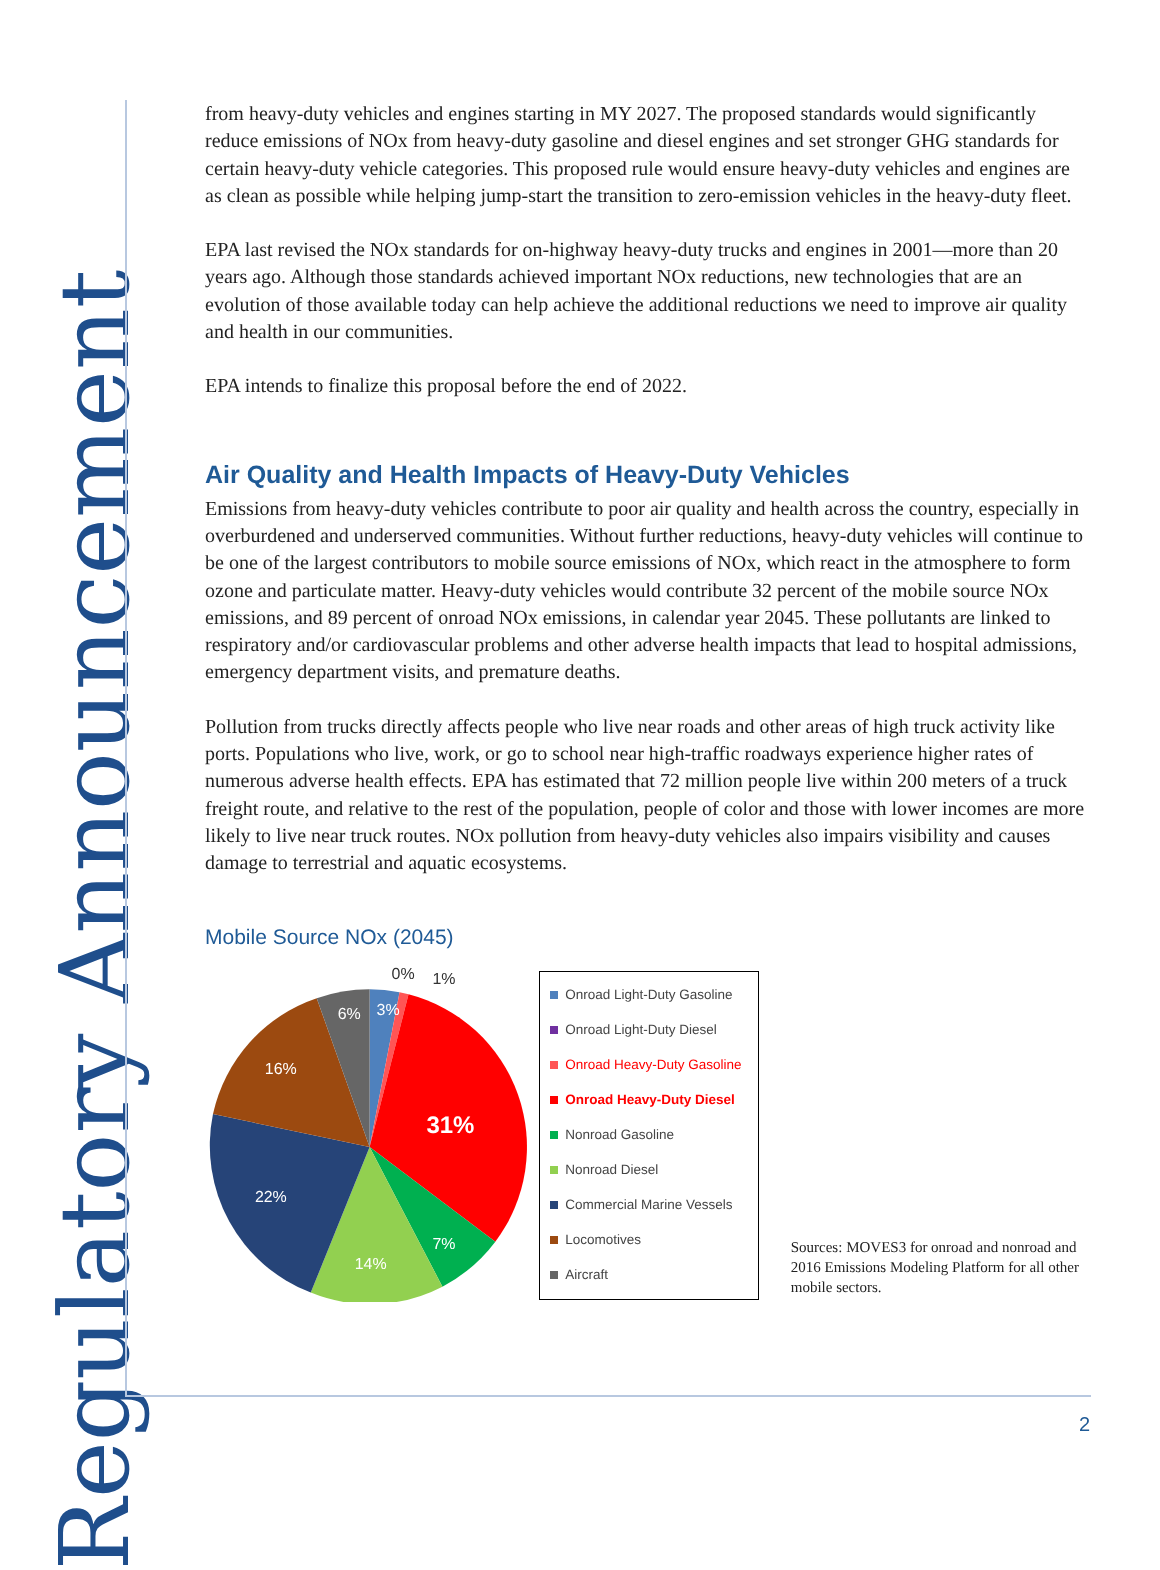Regulatory Announcement
from heavy-duty vehicles and engines starting in MY 2027. The proposed standards would significantly reduce emissions of NOx from heavy-duty gasoline and diesel engines and set stronger GHG standards for certain heavy-duty vehicle categories. This proposed rule would ensure heavy-duty vehicles and engines are as clean as possible while helping jump-start the transition to zero-emission vehicles in the heavy-duty fleet.
EPA last revised the NOx standards for on-highway heavy-duty trucks and engines in 2001—more than 20 years ago. Although those standards achieved important NOx reductions, new technologies that are an evolution of those available today can help achieve the additional reductions we need to improve air quality and health in our communities.
EPA intends to finalize this proposal before the end of 2022.
Air Quality and Health Impacts of Heavy-Duty Vehicles
Emissions from heavy-duty vehicles contribute to poor air quality and health across the country, especially in overburdened and underserved communities. Without further reductions, heavy-duty vehicles will continue to be one of the largest contributors to mobile source emissions of NOx, which react in the atmosphere to form ozone and particulate matter. Heavy-duty vehicles would contribute 32 percent of the mobile source NOx emissions, and 89 percent of onroad NOx emissions, in calendar year 2045. These pollutants are linked to respiratory and/or cardiovascular problems and other adverse health impacts that lead to hospital admissions, emergency department visits, and premature deaths.
Pollution from trucks directly affects people who live near roads and other areas of high truck activity like ports. Populations who live, work, or go to school near high-traffic roadways experience higher rates of numerous adverse health effects. EPA has estimated that 72 million people live within 200 meters of a truck freight route, and relative to the rest of the population, people of color and those with lower incomes are more likely to live near truck routes. NOx pollution from heavy-duty vehicles also impairs visibility and causes damage to terrestrial and aquatic ecosystems.
Mobile Source NOx (2045)
3%
6%
0%
1%
31%
16%
22%
14%
7%
Onroad Light-Duty Gasoline
Onroad Light-Duty Diesel
Onroad Heavy-Duty Gasoline
Onroad Heavy-Duty Diesel
Nonroad Gasoline
Nonroad Diesel
Commercial Marine Vessels
Locomotives
Aircraft
Sources: MOVES3 for onroad and nonroad and 2016 Emissions Modeling Platform for all other mobile sectors.
2